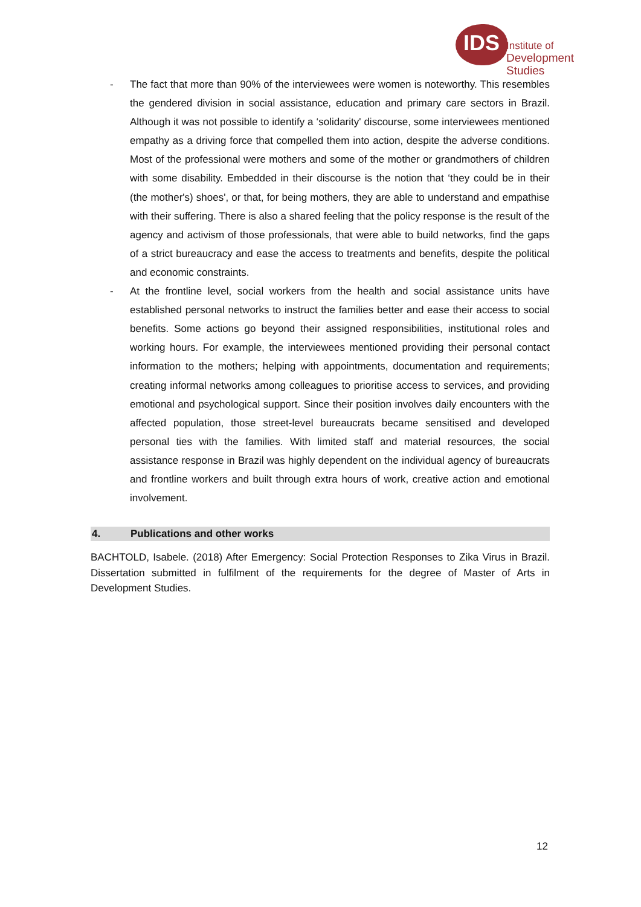IDS
Institute of
Development Studies
- The fact that more than 90% of the interviewees were women is noteworthy. This resembles the gendered division in social assistance, education and primary care sectors in Brazil. Although it was not possible to identify a ‘solidarity' discourse, some interviewees mentioned empathy as a driving force that compelled them into action, despite the adverse conditions. Most of the professional were mothers and some of the mother or grandmothers of children with some disability. Embedded in their discourse is the notion that ‘they could be in their (the mother's) shoes', or that, for being mothers, they are able to understand and empathise with their suffering. There is also a shared feeling that the policy response is the result of the agency and activism of those professionals, that were able to build networks, find the gaps of a strict bureaucracy and ease the access to treatments and benefits, despite the political and economic constraints.
- At the frontline level, social workers from the health and social assistance units have established personal networks to instruct the families better and ease their access to social benefits. Some actions go beyond their assigned responsibilities, institutional roles and working hours. For example, the interviewees mentioned providing their personal contact information to the mothers; helping with appointments, documentation and requirements; creating informal networks among colleagues to prioritise access to services, and providing emotional and psychological support. Since their position involves daily encounters with the affected population, those street-level bureaucrats became sensitised and developed personal ties with the families. With limited staff and material resources, the social assistance response in Brazil was highly dependent on the individual agency of bureaucrats and frontline workers and built through extra hours of work, creative action and emotional involvement.
4. Publications and other works
BACHTOLD, Isabele. (2018) After Emergency: Social Protection Responses to Zika Virus in Brazil. Dissertation submitted in fulfilment of the requirements for the degree of Master of Arts in Development Studies.
12